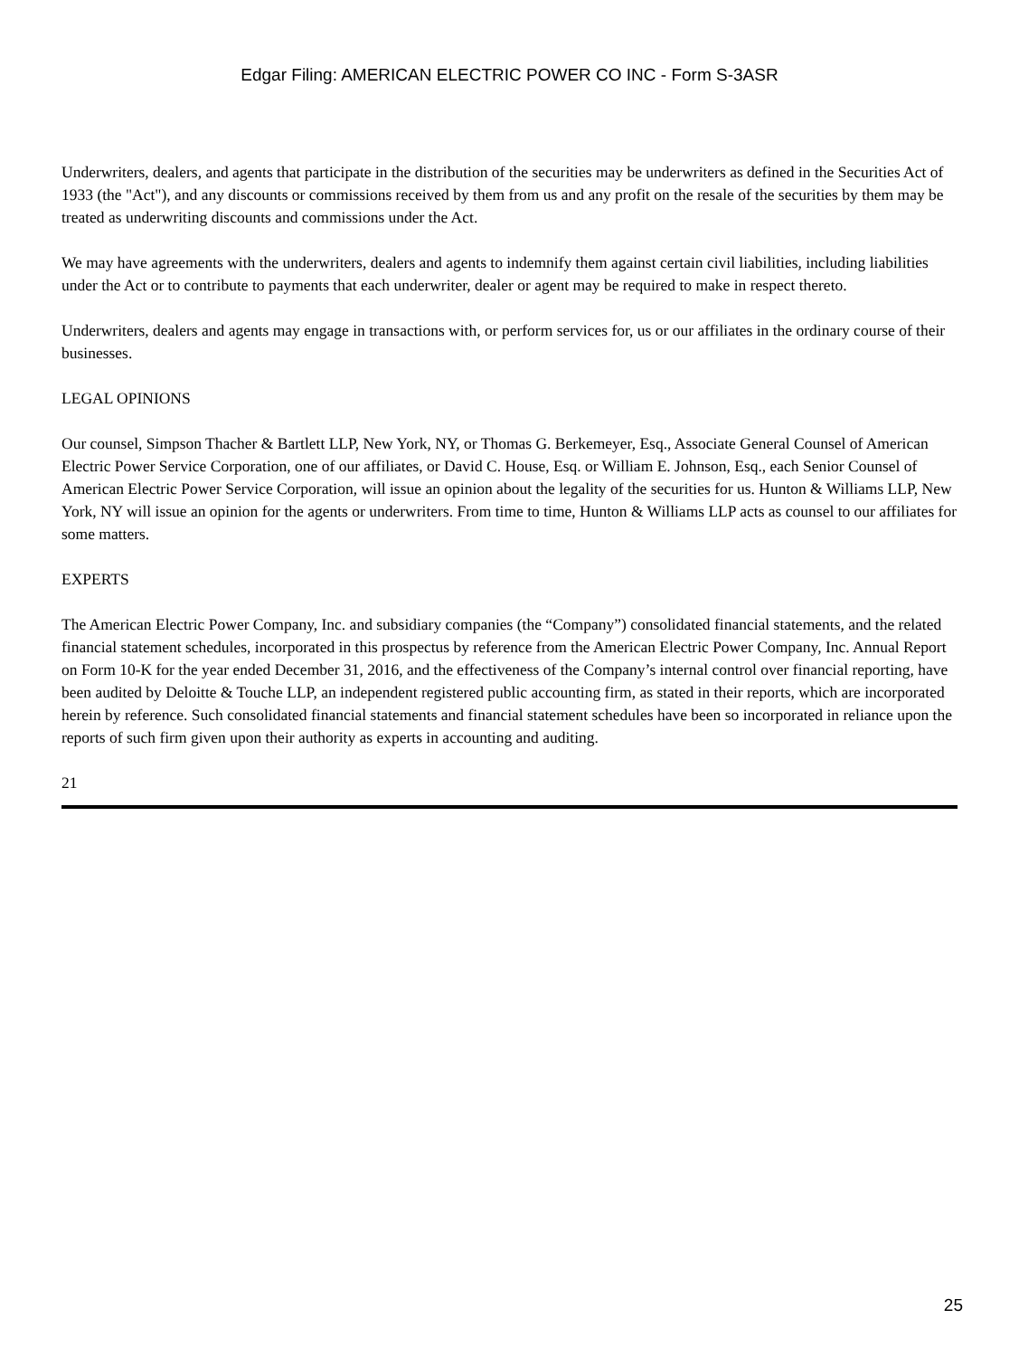Edgar Filing: AMERICAN ELECTRIC POWER CO INC - Form S-3ASR
Underwriters, dealers, and agents that participate in the distribution of the securities may be underwriters as defined in the Securities Act of 1933 (the "Act"), and any discounts or commissions received by them from us and any profit on the resale of the securities by them may be treated as underwriting discounts and commissions under the Act.
We may have agreements with the underwriters, dealers and agents to indemnify them against certain civil liabilities, including liabilities under the Act or to contribute to payments that each underwriter, dealer or agent may be required to make in respect thereto.
Underwriters, dealers and agents may engage in transactions with, or perform services for, us or our affiliates in the ordinary course of their businesses.
LEGAL OPINIONS
Our counsel, Simpson Thacher & Bartlett LLP, New York, NY, or Thomas G. Berkemeyer, Esq., Associate General Counsel of American Electric Power Service Corporation, one of our affiliates, or David C. House, Esq. or William E. Johnson, Esq., each Senior Counsel of American Electric Power Service Corporation, will issue an opinion about the legality of the securities for us. Hunton & Williams LLP, New York, NY will issue an opinion for the agents or underwriters. From time to time, Hunton & Williams LLP acts as counsel to our affiliates for some matters.
EXPERTS
The American Electric Power Company, Inc. and subsidiary companies (the “Company”) consolidated financial statements, and the related financial statement schedules, incorporated in this prospectus by reference from the American Electric Power Company, Inc. Annual Report on Form 10-K for the year ended December 31, 2016, and the effectiveness of the Company’s internal control over financial reporting, have been audited by Deloitte & Touche LLP, an independent registered public accounting firm, as stated in their reports, which are incorporated herein by reference. Such consolidated financial statements and financial statement schedules have been so incorporated in reliance upon the reports of such firm given upon their authority as experts in accounting and auditing.
21
25